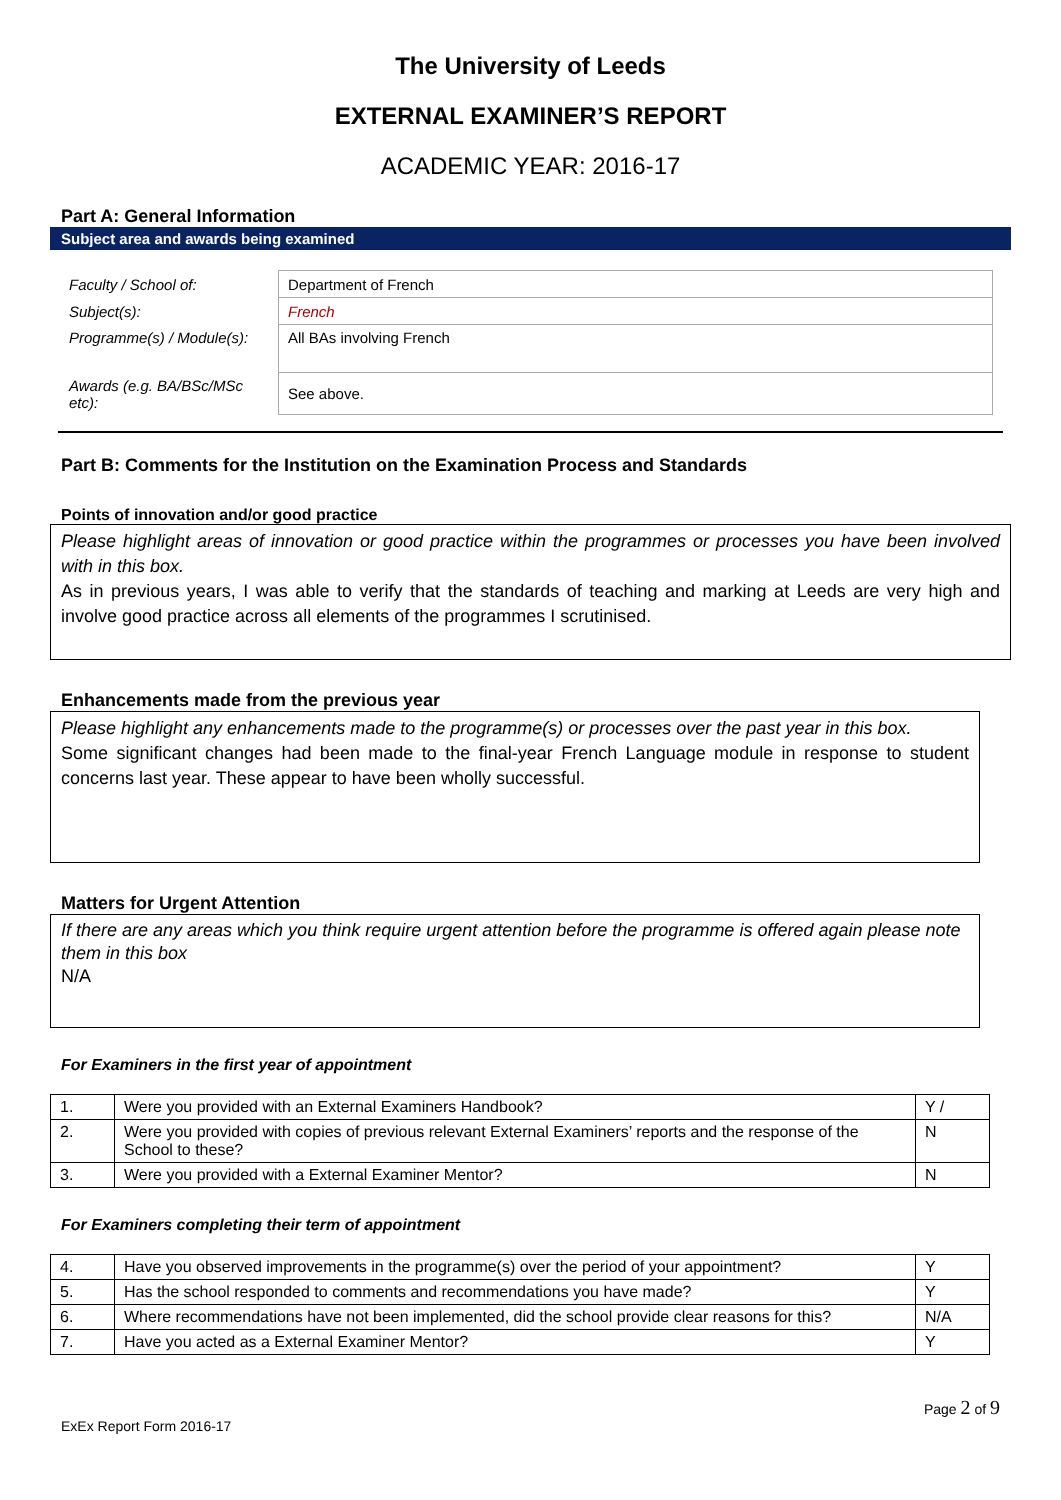The University of Leeds
EXTERNAL EXAMINER’S REPORT
ACADEMIC YEAR: 2016-17
Part A: General Information
Subject area and awards being examined
| Faculty / School of: | Department of French |
| Subject(s): | French |
| Programme(s) / Module(s): | All BAs involving French |
| Awards (e.g. BA/BSc/MSc etc): | See above. |
Part B: Comments for the Institution on the Examination Process and Standards
Points of innovation and/or good practice
Please highlight areas of innovation or good practice within the programmes or processes you have been involved with in this box.
As in previous years, I was able to verify that the standards of teaching and marking at Leeds are very high and involve good practice across all elements of the programmes I scrutinised.
Enhancements made from the previous year
Please highlight any enhancements made to the programme(s) or processes over the past year in this box.
Some significant changes had been made to the final-year French Language module in response to student concerns last year. These appear to have been wholly successful.
Matters for Urgent Attention
If there are any areas which you think require urgent attention before the programme is offered again please note them in this box
N/A
For Examiners in the first year of appointment
| 1. | Were you provided with an External Examiners Handbook? | Y / |
| 2. | Were you provided with copies of previous relevant External Examiners’ reports and the response of the School to these? | N |
| 3. | Were you provided with a External Examiner Mentor? | N |
For Examiners completing their term of appointment
| 4. | Have you observed improvements in the programme(s) over the period of your appointment? | Y |
| 5. | Has the school responded to comments and recommendations you have made? | Y |
| 6. | Where recommendations have not been implemented, did the school provide clear reasons for this? | N/A |
| 7. | Have you acted as a External Examiner Mentor? | Y |
Page 2 of 9
ExEx Report Form 2016-17